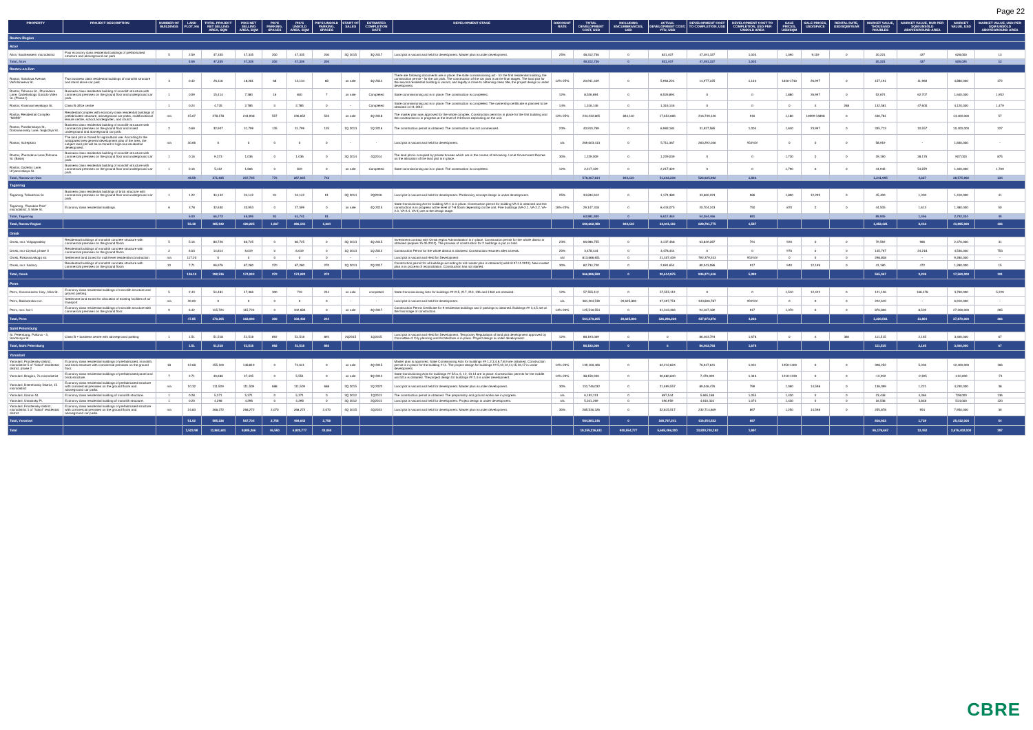Page 22
| PROPERTY | PROJECT DESCRIPTION | NUMBER OF BUILDINGS | LAND PLOT, HA | TOTAL PROJECT NET SELLING AREA, SQM | PIKS NET SELLING AREA, SQM | PIK'S PARKING, SPACES | PIK'S UNSOLD AREA, SQM | PIK'S UNSOLD PARKING, SPACES | START OF SALES | ESTIMATED COMPLETION DATE | DEVELOPMENT STAGE | DISCOUNT RATE | TOTAL DEVELOPMENT COST, USD | INCLUDING ENCUMBRANCES, USD | ACTUAL DEVELOPMENT COST, YTD, USD | DEVELOPMENT COST TO COMPLETION, USD | DEVELOPMENT COST TO COMPLETION, USD PER UNSOLD AREA | SALE PRICES, USD/SQM | SALE PRICES, USD/SPACE | RENTAL RATE, USD/SQM/YEAR | MARKET VALUE, THOUSAND ROUBLES | MARKET VALUE, RUR PER SQM UNSOLD ABOVEGROUND AREA | MARKET VALUE, USD | MARKET VALUE, USD PER SQM UNSOLD ABOVEGROUND AREA |
| --- | --- | --- | --- | --- | --- | --- | --- | --- | --- | --- | --- | --- | --- | --- | --- | --- | --- | --- | --- | --- | --- | --- | --- | --- |
| Rostov Region | | | | | | | | | | | | | | | | | | | | | | | | |
| Azov | | | | | | | | | | | | | | | | | | | | | | | | |
| Azov, Southeastern microdistrict | Four economy class residential buildings of prefabricated structure and aboveground car park | 5 | 2.59 | 47,335 | 47,335 | 200 | 47,335 | 200 | 3Q 2015 | 3Q 2017 | Land plot is vacant and held for development. Master plan is under development. | 25% | 48,312,736 | 0 | 821,407 | 47,491,327 | 1,003 | 1,090 | 9,119 | 0 | 20,221 | 427 | 628,000 | 13 |
| Total, Azov | | | 2.59 | 47,335 | 47,335 | 200 | 47,335 | 200 | | | | | 48,312,736 | 0 | 821,407 | 47,491,327 | 1,003 | | | | 20,221 | 427 | 628,025 | 13 |
| Rostov-on-Don | | | | | | | | | | | | | | | | | | | | | | | | |
| Rostov, Sokolova Avenue, Varfolomeeva St. | Two business class residential buildings of monolith structure and stand alone car park | 3 | 0.42 | 26,116 | 18,281 | 68 | 13,134 | 68 | on sale | 4Q 2014 | There are following documents are in place: the state commissioning act - for the first residential building, the construction permit - for the car park. The construction of the car park is at the final stages. The land plot for the second residential building is vacant, and legally is close to obtaining clean title, the project design is under development. | 12%-25% | 20,941,449 | 0 | 5,964,224 | 14,977,225 | 1,140 | 1640-1740 | 26,997 | 0 | 157,191 | 11,968 | 4,880,000 | 372 |
| Rostov, Tolmana St., Zhuravleva Lane, Gazetnskogo Gorodo Voles St. (Phase I) | Business class residential building of monolith structure with commercial premises on the ground floor and underground car park. | 1 | 0.59 | 15,414 | 7,380 | 16 | 840 | 7 | on sale | Completed | State commissioning act is in place. The construction is completed. | 12% | 8,526,894 | 0 | 8,526,894 | 0 | 0 | 1,880 | 26,997 | 0 | 52,674 | 62,707 | 1,640,000 | 1,952 |
| Rostov, Krasnoarmeyskaya St. | Class B office centre | 1 | 0.24 | 4,735 | 2,785 | 0 | 2,785 | 0 | - | Completed | State commissioning act is in place. The construction is completed. The ownership certificate is planned to be obtained in H1 2012. | 14% | 1,316,146 | 0 | 1,316,146 | 0 | 0 | 0 | 0 | 288 | 132,581 | 47,605 | 4,120,000 | 1,479 |
| Rostov, Residential Complex "NORD" | Residential complex with economy class residential buildings of prefabricated structure, aboveground car parks, multifunctional leisure centre, school, kindergarten, and church. | n/a | 15.67 | 278,178 | 244,908 | 557 | 236,652 | 533 | on sale | 4Q 2018 | The master plan was approved for the whole complex. Construction permit is in place for the first building and the construction is in progress at the level of 2-8 floors depending on the unit. | 12%-25% | 234,232,805 | 844,110 | 17,654,086 | 216,739,126 | 916 | 1,180 | 10999-14898 | 0 | 430,781 | | 13,400,000 | 57 |
| Rostov, Pushkinskaya St., Dolomanovsky Lane, Sogloziya St. | Business class residential building of monolith structure with commercial premises on the ground floor and mixed underground and aboveground car park. | 2 | 0.69 | 32,907 | 31,799 | 135 | 31,799 | 135 | 1Q 2013 | 1Q 2016 | The construction permit is obtained. The construction has not commenced. | 23% | 40,910,769 | 0 | 8,983,184 | 31,927,585 | 1,004 | 1,640 | 23,997 | 0 | 335,713 | 10,557 | 10,400,000 | 327 |
| Rostov, Schepkino | The land plot is zoned for agricultural use. According to the anticipated new general development plan of the area, the subject land plot will be re-zoned to high-rise residential development. | n/a | 30.66 | 0 | 0 | 0 | 0 | 0 | - | - | Land plot is vacant and held for development. | n/a | 269,003,413 | 0 | 5,711,367 | 263,292,046 | #DIV/0! | 0 | 0 | 0 | 58,919 | - | 1,830,000 | - |
| Rostov, Zhuravleva Lane,Tolmana St. (Basis) | Business class residential building of monolith structure with commercial premises on the ground floor and underground car park. | 1 | 0.16 | 9,373 | 1,036 | 0 | 1,036 | 0 | 3Q 2014 | 4Q2014 | The land plot is occupied by private houses which are in the course of rehousing. Local Government Decree on the allocation of the land plot is in place. | 30% | 1,229,009 | 0 | 1,229,009 | 0 | 0 | 1,730 | 0 | 0 | 29,190 | 28,176 | 907,000 | 875 |
| Rostov, Gazetny Lane, Ul'yanovskaya St. | Business class residential building of monolith structure with commercial premises on the ground floor and underground car park. | 1 | 0.16 | 5,112 | 1,606 | 0 | 819 | 0 | on sale | Completed | State commissioning act is in place. The construction is completed. | 12% | 2,217,329 | 0 | 2,217,329 | 0 | 0 | 1,790 | 0 | 0 | 44,946 | 54,879 | 1,400,000 | 1,709 |
| Total, Rostov-on-Don | | | 48.59 | 371,835 | 307,795 | 776 | 287,065 | 743 | | | | | 578,367,814 | 844,110 | 51,602,239 | 526,935,982 | 1,836 | | | | 1,241,995 | 4,327 | 38,575,992 | 134 |
| Taganrog | | | | | | | | | | | | | | | | | | | | | | | | |
| Taganrog, Tolbukhina St. | Business class residential buildings of brick structure with commercial premises on the ground floor and underground car park. | 1 | 1.22 | 34,142 | 34,142 | 91 | 34,142 | 91 | 3Q 2014 | 2Q2016 | Land plot is vacant and held for development. Preliminary concept design is under development. | 25% | 34,834,612 | 0 | 1,174,389 | 33,660,223 | 986 | 1,800 | 12,299 | 0 | 45,400 | 1,330 | 1,410,000 | 41 |
| Taganrog, "Russkoe Pole" microdistrict, 5 Shile St. | Economy class residential buildings. | 6 | 3.78 | 32,630 | 30,953 | 0 | 27,599 | 0 | on sale | 4Q 2015 | State Comissioning Act for building VA-1 is in place. Construction permit for building VA-3 is obtained and the construction is in progress at the level of 7-8 floors depending on the unit. Five buildings (VA-2.1, VA-2.2, VA-2.3, VA-2.4, VA-4) are at the design stage. | 16%-23% | 29,147,318 | 0 | 8,443,075 | 20,704,243 | 750 | 870 | 0 | 0 | 44,505 | 1,613 | 1,380,000 | 50 |
| Total, Taganrog | | | 5.00 | 66,772 | 65,095 | 91 | 61,741 | 91 | | | | | 63,981,930 | 0 | 9,617,464 | 54,364,466 | 881 | | | | 89,905 | 1,456 | 2,792,324 | 45 |
| Total, Rostov Region | | | 56.18 | 485,942 | 420,225 | 1,067 | 396,141 | 1,034 | | | | | 690,662,480 | 844,110 | 62,041,110 | 628,791,775 | 1,587 | | | | 1,352,121 | 3,413 | 41,995,000 | 106 |
| Omsk | | | | | | | | | | | | | | | | | | | | | | | | |
| Omsk, mcr. Volgogradsky | Residential buildings of monolith concrete structure with commercial premises on the ground floors | 5 | 5.16 | 80,726 | 80,725 | 0 | 80,725 | 0 | 3Q 2013 | 4Q 2015 | Investment contract with Omsk region Administration is in place. Construction permit for the whole district is obtained (expires 15.05.2012). The process of construction for 2 buildings is put on hold. | 23% | 66,986,755 | 0 | 3,137,468 | 63,849,287 | 791 | 920 | 0 | 0 | 79,592 | 986 | 2,470,000 | 31 |
| Omsk, mcr Crystal, phase II | Residential buildings of monolith concrete structure with commercial premises on the ground floors | 2 | 6.03 | 14,814 | 6,019 | 0 | 6,019 | 0 | 1Q 2013 | 1Q 2013 | Construction Permit for the whole district is obtained. Construction resumes after a break. | 20% | 3,478,444 | 0 | 3,478,444 | 0 | 0 | 970 | 0 | 0 | 145,767 | 24,218 | 4,530,000 | 753 |
| Omsk, Rokossovskogo str. | Settlement land zoned for multi-level residential construction | n/a | 117.20 | 0 | 0 | 0 | 0 | 0 | - | - | Land plot is vacant and Held for Development | n/d | 813,686,651 | 0 | 21,307,409 | 792,379,243 | #DIV/0! | 0 | 0 | 0 | 298,828 | - | 9,280,000 | - |
| Omsk, mcr. Sadovy | Residential buildings of monolith concrete structure with commercial premises on the ground floors | 10 | 7.71 | 96,976 | 87,280 | 270 | 87,280 | 270 | 1Q 2013 | 2Q 2017 | Construction permit for all buildings according to old master plan is obtained (valid till 07.11.2012). New master plan is in process of reconciliation. Construction has not started. | 30% | 82,734,740 | 0 | 2,691,654 | 80,043,086 | 917 | 940 | 12,199 | 0 | 41,180 | 472 | 1,280,000 | 15 |
| Total, Omsk | | | 136.10 | 192,516 | 174,024 | 270 | 174,024 | 270 | | | | | 966,886,590 | 0 | 30,614,975 | 936,271,616 | 5,380 | | | | 565,367 | 3,249 | 17,560,000 | 101 |
| Perm | | | | | | | | | | | | | | | | | | | | | | | | |
| Perm, Kosmonavtov Hwy., Mira St. | Economy class residential buildings of monolith structure and ground parking. | 5 | 2.43 | 54,481 | 47,366 | 300 | 719 | 244 | on sale | completed | State Commissioning Acts for buildings ## 215, 217, 213, 136 and 136A are obtained. | 12% | 57,555,112 | 0 | 57,555,112 | 0 | 0 | 1,510 | 12,422 | 0 | 121,136 | 168,478 | 3,760,000 | 5,229 |
| Perm, Bakharevka mcr. | Settlement land zoned for allocation of existing facilities of air transport | n/a | 39.00 | 0 | 0 | 0 | 0 | 0 | - | - | Land plot is vacant and held for development. | n/a | 381,204,539 | 20,625,800 | 37,397,751 | 343,806,787 | #DIV/0! | 0 | 0 | 0 | 222,619 | - | 6,910,000 | - |
| Perm, mcr. Iva-1 | Economy class residential buildings of monolith structure with commercial premises on the ground floor. | 9 | 6.42 | 115,724 | 115,724 | 0 | 102,683 | 0 | on sale | 4Q 2017 | Construction Permit Certificate for 9 residential buildings and 2 parkings is obtained. Buildings ## 3,4,5 are at the final stage of construction. | 14%-20% | 125,510,554 | 0 | 31,343,366 | 94,167,189 | 917 | 1,370 | 0 | 0 | 876,806 | 8,539 | 27,200,000 | 265 |
| Total, Perm | | | 47.85 | 170,205 | 163,090 | 300 | 103,402 | 244 | | | | | 564,270,205 | 20,625,800 | 126,296,229 | 437,973,976 | 4,236 | | | | 1,220,561 | 11,804 | 37,870,000 | 366 |
| Saint Petersburg | | | | | | | | | | | | | | | | | | | | | | | | |
| St. Petersburg, Pulkovo - 3, Startovaya St. | Class B + business centre with aboveground parking | 1 | 1.51 | 51,518 | 51,518 | 892 | 51,518 | 892 | 2Q2015 | 1Q2015 | Land plot is vacant and Held for Development. Temporary Regulations of land plot development approved by Committee of City planning and Architecture is in place. Project design is under development. | 12% | 88,193,069 | 0 | 0 | 86,463,793 | 1,678 | 0 | 0 | 380 | 111,515 | 2,165 | 3,460,000 | 67 |
| Total, Saint Petersburg | | | 1.51 | 51,518 | 51,518 | 892 | 51,518 | 892 | | | | | 88,193,069 | 0 | 0 | 86,463,793 | 1,678 | | | | 111,515 | 2,165 | 3,460,000 | 67 |
| Yaroslavl | | | | | | | | | | | | | | | | | | | | | | | | |
| Yaroslavl, Frunzensky district, microdistrict 5 of "Sokol" residential district, phase 2 | Economy class residential buildings of prefabricated, monolith, and brick structure with commercial premises on the ground floor. | 18 | 12.68 | 155,100 | 148,819 | 0 | 74,641 | 0 | on sale | 4Q 2015 | Master plan is approved. State Comissioning Acts for buildings ## 1,2,3,4,6,7,8,9 are obtained. Construction permit is in place for the building # 11. The project design for buildings ## 5,10,12,14,15,16,17 is under development. | 12%-23% | 139,160,466 | 0 | 62,212,824 | 76,947,641 | 1,031 | 1250-1400 | 0 | 0 | 398,252 | 5,336 | 12,400,000 | 166 |
| Yaroslavl, Bragino, 7a microdistrict | Economy class residential buildings of prefabricated panel and brick structure. | 7 | 2.71 | 40,686 | 37,435 | 0 | 5,551 | 0 | on sale | 3Q 2013 | State Comissioning Acts for buildings ## 5/1a, 6, 12, 13,14 are in place. Construction permits for the middle unit 5/1a is obtained. The project design for buildings ## 2,4 is under development. | 12%-23% | 38,150,940 | 0 | 30,680,840 | 7,470,099 | 1,346 | 1210-1330 | 0 | 0 | -13,292 | -2,395 | -410,000 | -74 |
| Yaroslavl, Dzerzhinsky District, 15 microdistrict | Economy class residential buildings of prefabricated structure with commercial premises on the ground floors and aboveground car parks. | n/a | 10.32 | 111,509 | 111,509 | 688 | 111,509 | 688 | 3Q 2015 | 1Q 2022 | Land plot is vacant and held for development. Master plan is under development. | 30% | 110,746,032 | 0 | 21,699,557 | 89,046,476 | 799 | 1,060 | 14,598 | 0 | 136,099 | 1,221 | 4,230,000 | 38 |
| Yaroslavl, Ilinsnoi St. | Economy class residential building of monolith structure. | 1 | 0.28 | 5,371 | 5,371 | 0 | 5,371 | 0 | 3Q 2012 | 1Q2013 | The construction permit is obtained. The preparatory and ground works are in progress. | n/a | 6,192,113 | 0 | 897,544 | 5,665,188 | 1,055 | 1,430 | 0 | 0 | 23,448 | 4,366 | 728,000 | 136 |
| Yaroslavl, Ukrainsky Pr. | Economy class residential building of monolith structure. | 1 | 0.20 | 4,298 | 4,298 | 0 | 4,298 | 0 | 3Q 2012 | 2Q2013 | Land plot is vacant and held for development. Project design is under development. | n/a | 5,101,269 | 0 | 490,959 | 4,610,310 | 1,073 | 1,430 | 0 | 0 | 16,538 | 3,848 | 514,000 | 120 |
| Yaroslavl, Frunzensky district, microdistrict 1 of "Sokol" residential district | Economy class residential buildings of prefabricated structure with commercial premises on the ground floors and aboveground car parks. | n/a | 24.83 | 268,272 | 268,272 | 2,070 | 268,272 | 2,070 | 4Q 2015 | 4Q2023 | Land plot is vacant and held for development. Master plan is under development. | 30% | 285,530,326 | 0 | 52,815,517 | 232,714,809 | 867 | 1,250 | 14,598 | 0 | 255,878 | 954 | 7,950,000 | 30 |
| Total, Yaroslavl | | | 51.02 | 585,236 | 567,704 | 2,758 | 469,642 | 2,758 | | | | | 584,881,146 | 0 | 168,797,241 | 416,454,523 | 887 | | | | 816,923 | 1,739 | 25,412,000 | 54 |
| Total | | | 1,523.98 | 11,961,601 | 9,885,266 | 46,550 | 6,920,777 | 43,060 | | | | | 19,155,336,611 | 900,554,777 | 5,685,496,200 | 13,820,740,192 | 1,997 | | | | 86,179,667 | 12,452 | 2,676,402,000 | 387 |
CBRE